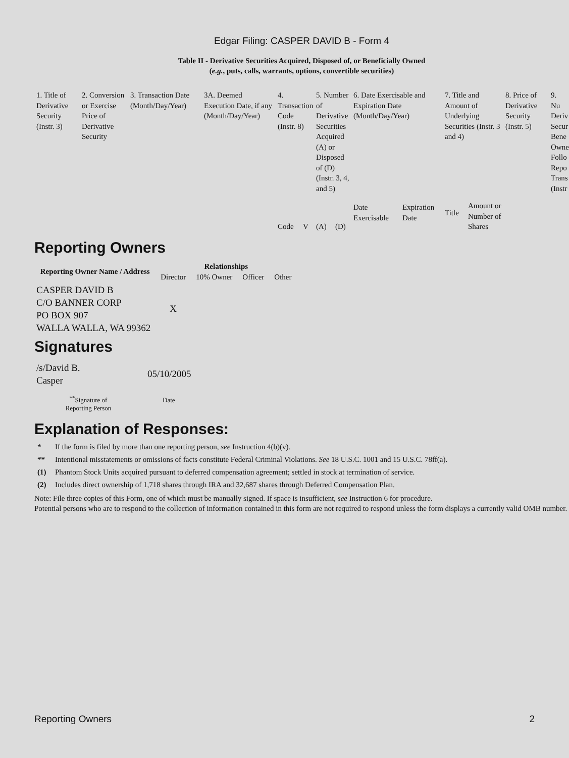Edgar Filing: CASPER DAVID B - Form 4
Table II - Derivative Securities Acquired, Disposed of, or Beneficially Owned
(e.g., puts, calls, warrants, options, convertible securities)
| 1. Title of Derivative Security (Instr. 3) | 2. Conversion or Exercise Price of Derivative Security | 3. Transaction Date (Month/Day/Year) | 3A. Deemed Execution Date, if any (Month/Day/Year) | 4. Transaction Code (Instr. 8) | | 5. Number of Derivative Securities Acquired (A) or Disposed of (D) (Instr. 3, 4, and 5) | | 6. Date Exercisable and Expiration Date (Month/Day/Year) | | 7. Title and Amount of Underlying Securities (Instr. 3 and 4) | | 8. Price of Derivative Security (Instr. 5) | 9. Nu Deriv Secur Bene Owne Follo Repo Trans (Instr |
| | | | | Code | V | (A) | (D) | Date Exercisable | Expiration Date | Title | Amount or Number of Shares | | |
Reporting Owners
| Reporting Owner Name / Address | Relationships | | | |
| --- | --- | --- | --- | --- |
| | Director | 10% Owner | Officer | Other |
| CASPER DAVID B C/O BANNER CORP PO BOX 907 WALLA WALLA, WA 99362 | X | | | |
Signatures
| /s/David B. Casper | 05/10/2005 |
| <sup>**</sup> Signature of Reporting Person | Date |
Explanation of Responses:
* If the form is filed by more than one reporting person, see Instruction 4(b)(v).
** Intentional misstatements or omissions of facts constitute Federal Criminal Violations. See 18 U.S.C. 1001 and 15 U.S.C. 78ff(a).
(1) Phantom Stock Units acquired pursuant to deferred compensation agreement; settled in stock at termination of service.
(2) Includes direct ownership of 1,718 shares through IRA and 32,687 shares through Deferred Compensation Plan.
Note: File three copies of this Form, one of which must be manually signed. If space is insufficient, see Instruction 6 for procedure.
Potential persons who are to respond to the collection of information contained in this form are not required to respond unless the form displays a currently valid OMB number.
Reporting Owners 2